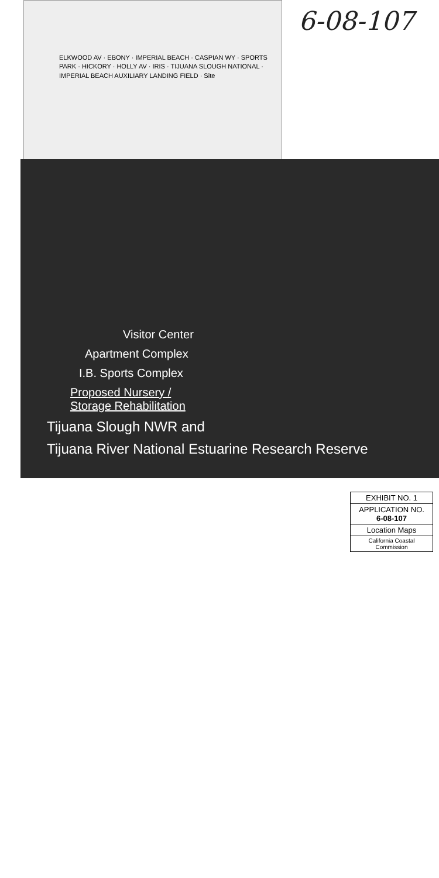ELKWOOD AV · EBONY · IMPERIAL BEACH · CASPIAN WY · SPORTS PARK · HICKORY · HOLLY AV · IRIS · TIJUANA SLOUGH NATIONAL · IMPERIAL BEACH AUXILIARY LANDING FIELD · Site
6-08-107
Visitor Center
Apartment Complex
I.B. Sports Complex
Proposed Nursery /
Storage Rehabilitation
Tijuana Slough NWR and
Tijuana River National Estuarine Research Reserve
EXHIBIT NO. 1
APPLICATION NO.
6-08-107
Location Maps
California Coastal Commission